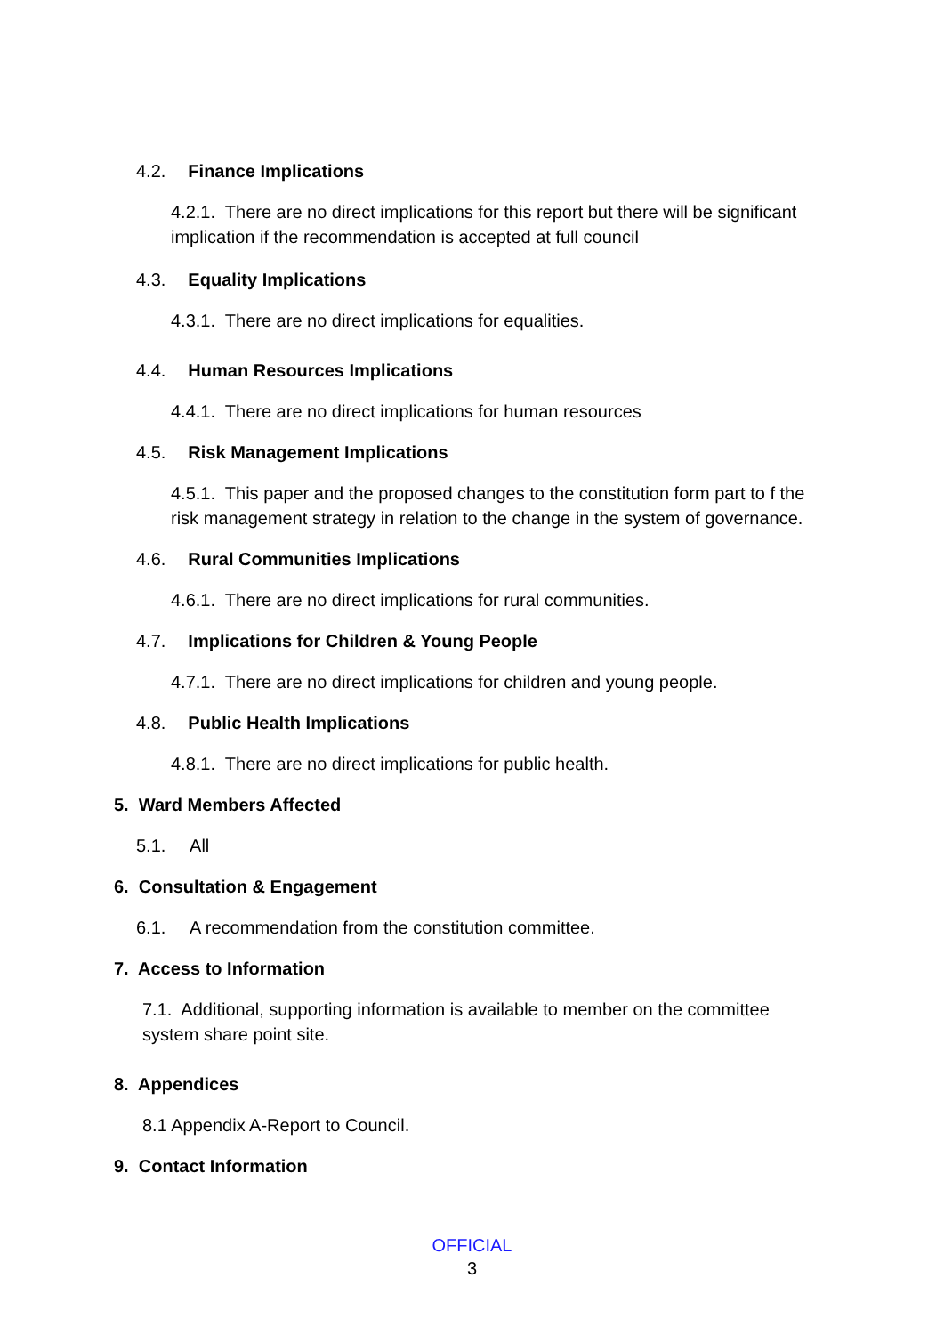4.2. Finance Implications
4.2.1. There are no direct implications for this report but there will be significant implication if the recommendation is accepted at full council
4.3. Equality Implications
4.3.1. There are no direct implications for equalities.
4.4. Human Resources Implications
4.4.1. There are no direct implications for human resources
4.5. Risk Management Implications
4.5.1. This paper and the proposed changes to the constitution form part to f the risk management strategy in relation to the change in the system of governance.
4.6. Rural Communities Implications
4.6.1. There are no direct implications for rural communities.
4.7. Implications for Children & Young People
4.7.1. There are no direct implications for children and young people.
4.8. Public Health Implications
4.8.1. There are no direct implications for public health.
5. Ward Members Affected
5.1. All
6. Consultation & Engagement
6.1. A recommendation from the constitution committee.
7. Access to Information
7.1. Additional, supporting information is available to member on the committee system share point site.
8. Appendices
8.1 Appendix A-Report to Council.
9. Contact Information
OFFICIAL
3